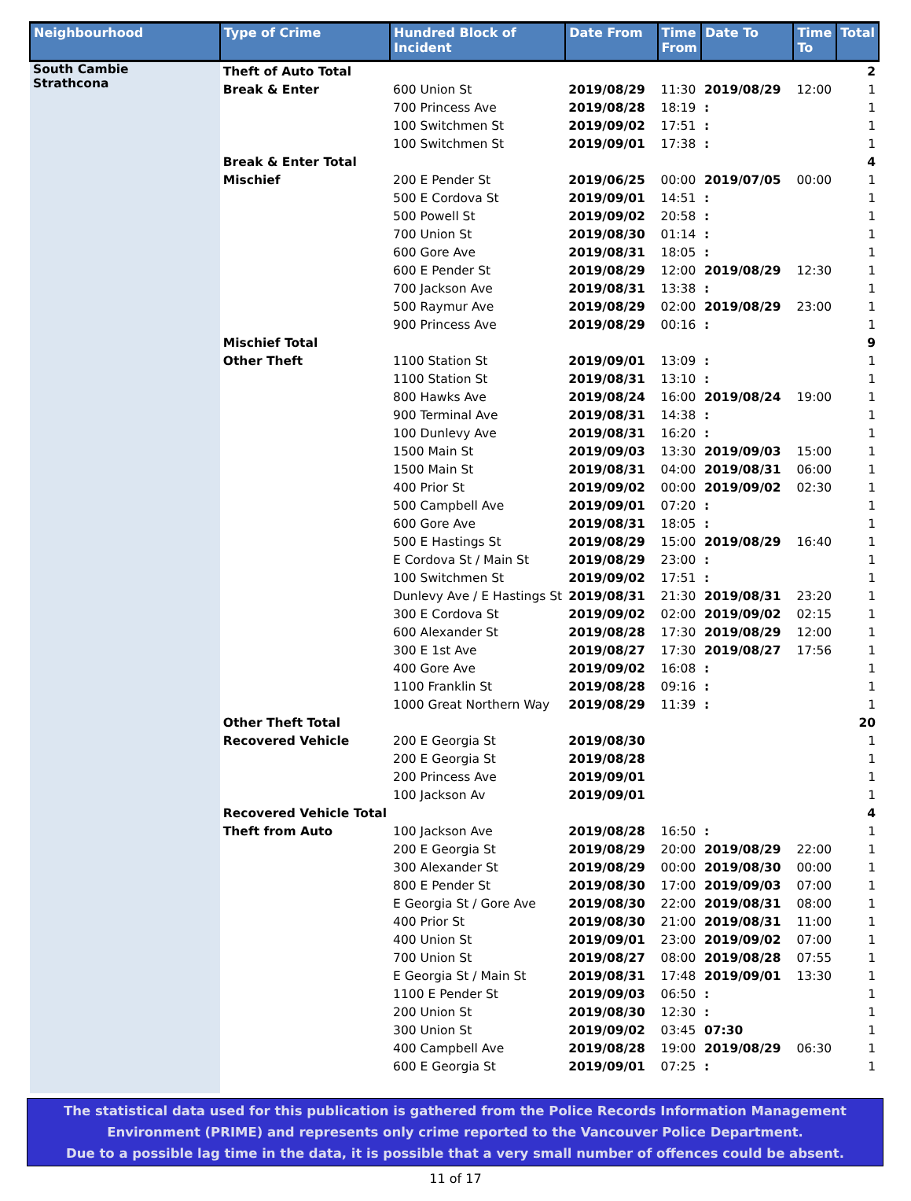| Neighbourhood | Type of Crime | Hundred Block of Incident | Date From | Time From | Date To | Time To | Total |
| --- | --- | --- | --- | --- | --- | --- | --- |
| South Cambie Strathcona | Theft of Auto Total | | | | | | 2 |
| | Break & Enter | 600 Union St | 2019/08/29 | 11:30 | 2019/08/29 | 12:00 | 1 |
| | | 700 Princess Ave | 2019/08/28 | 18:19 | : | | 1 |
| | | 100 Switchmen St | 2019/09/02 | 17:51 | : | | 1 |
| | | 100 Switchmen St | 2019/09/01 | 17:38 | : | | 1 |
| | Break & Enter Total | | | | | | 4 |
| | Mischief | 200 E Pender St | 2019/06/25 | 00:00 | 2019/07/05 | 00:00 | 1 |
| | | 500 E Cordova St | 2019/09/01 | 14:51 | : | | 1 |
| | | 500 Powell St | 2019/09/02 | 20:58 | : | | 1 |
| | | 700 Union St | 2019/08/30 | 01:14 | : | | 1 |
| | | 600 Gore Ave | 2019/08/31 | 18:05 | : | | 1 |
| | | 600 E Pender St | 2019/08/29 | 12:00 | 2019/08/29 | 12:30 | 1 |
| | | 700 Jackson Ave | 2019/08/31 | 13:38 | : | | 1 |
| | | 500 Raymur Ave | 2019/08/29 | 02:00 | 2019/08/29 | 23:00 | 1 |
| | | 900 Princess Ave | 2019/08/29 | 00:16 | : | | 1 |
| | Mischief Total | | | | | | 9 |
| | Other Theft | 1100 Station St | 2019/09/01 | 13:09 | : | | 1 |
| | | 1100 Station St | 2019/08/31 | 13:10 | : | | 1 |
| | | 800 Hawks Ave | 2019/08/24 | 16:00 | 2019/08/24 | 19:00 | 1 |
| | | 900 Terminal Ave | 2019/08/31 | 14:38 | : | | 1 |
| | | 100 Dunlevy Ave | 2019/08/31 | 16:20 | : | | 1 |
| | | 1500 Main St | 2019/09/03 | 13:30 | 2019/09/03 | 15:00 | 1 |
| | | 1500 Main St | 2019/08/31 | 04:00 | 2019/08/31 | 06:00 | 1 |
| | | 400 Prior St | 2019/09/02 | 00:00 | 2019/09/02 | 02:30 | 1 |
| | | 500 Campbell Ave | 2019/09/01 | 07:20 | : | | 1 |
| | | 600 Gore Ave | 2019/08/31 | 18:05 | : | | 1 |
| | | 500 E Hastings St | 2019/08/29 | 15:00 | 2019/08/29 | 16:40 | 1 |
| | | E Cordova St / Main St | 2019/08/29 | 23:00 | : | | 1 |
| | | 100 Switchmen St | 2019/09/02 | 17:51 | : | | 1 |
| | | Dunlevy Ave / E Hastings St | 2019/08/31 | 21:30 | 2019/08/31 | 23:20 | 1 |
| | | 300 E Cordova St | 2019/09/02 | 02:00 | 2019/09/02 | 02:15 | 1 |
| | | 600 Alexander St | 2019/08/28 | 17:30 | 2019/08/29 | 12:00 | 1 |
| | | 300 E 1st Ave | 2019/08/27 | 17:30 | 2019/08/27 | 17:56 | 1 |
| | | 400 Gore Ave | 2019/09/02 | 16:08 | : | | 1 |
| | | 1100 Franklin St | 2019/08/28 | 09:16 | : | | 1 |
| | | 1000 Great Northern Way | 2019/08/29 | 11:39 | : | | 1 |
| | Other Theft Total | | | | | | 20 |
| | Recovered Vehicle | 200 E Georgia St | 2019/08/30 | | | | 1 |
| | | 200 E Georgia St | 2019/08/28 | | | | 1 |
| | | 200 Princess Ave | 2019/09/01 | | | | 1 |
| | | 100 Jackson Av | 2019/09/01 | | | | 1 |
| | Recovered Vehicle Total | | | | | | 4 |
| | Theft from Auto | 100 Jackson Ave | 2019/08/28 | 16:50 | : | | 1 |
| | | 200 E Georgia St | 2019/08/29 | 20:00 | 2019/08/29 | 22:00 | 1 |
| | | 300 Alexander St | 2019/08/29 | 00:00 | 2019/08/30 | 00:00 | 1 |
| | | 800 E Pender St | 2019/08/30 | 17:00 | 2019/09/03 | 07:00 | 1 |
| | | E Georgia St / Gore Ave | 2019/08/30 | 22:00 | 2019/08/31 | 08:00 | 1 |
| | | 400 Prior St | 2019/08/30 | 21:00 | 2019/08/31 | 11:00 | 1 |
| | | 400 Union St | 2019/09/01 | 23:00 | 2019/09/02 | 07:00 | 1 |
| | | 700 Union St | 2019/08/27 | 08:00 | 2019/08/28 | 07:55 | 1 |
| | | E Georgia St / Main St | 2019/08/31 | 17:48 | 2019/09/01 | 13:30 | 1 |
| | | 1100 E Pender St | 2019/09/03 | 06:50 | : | | 1 |
| | | 200 Union St | 2019/08/30 | 12:30 | : | | 1 |
| | | 300 Union St | 2019/09/02 | 03:45 | 07:30 | | 1 |
| | | 400 Campbell Ave | 2019/08/28 | 19:00 | 2019/08/29 | 06:30 | 1 |
| | | 600 E Georgia St | 2019/09/01 | 07:25 | : | | 1 |
The statistical data used for this publication is gathered from the Police Records Information Management
Environment (PRIME) and represents only crime reported to the Vancouver Police Department.
Due to a possible lag time in the data, it is possible that a very small number of offences could be absent.
11 of 17